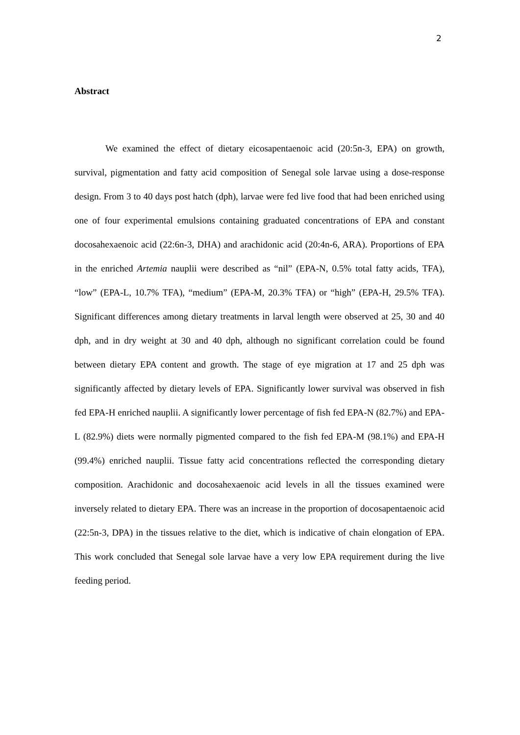2
Abstract
We examined the effect of dietary eicosapentaenoic acid (20:5n-3, EPA) on growth, survival, pigmentation and fatty acid composition of Senegal sole larvae using a dose-response design. From 3 to 40 days post hatch (dph), larvae were fed live food that had been enriched using one of four experimental emulsions containing graduated concentrations of EPA and constant docosahexaenoic acid (22:6n-3, DHA) and arachidonic acid (20:4n-6, ARA). Proportions of EPA in the enriched Artemia nauplii were described as “nil” (EPA-N, 0.5% total fatty acids, TFA), “low” (EPA-L, 10.7% TFA), “medium” (EPA-M, 20.3% TFA) or “high” (EPA-H, 29.5% TFA). Significant differences among dietary treatments in larval length were observed at 25, 30 and 40 dph, and in dry weight at 30 and 40 dph, although no significant correlation could be found between dietary EPA content and growth. The stage of eye migration at 17 and 25 dph was significantly affected by dietary levels of EPA. Significantly lower survival was observed in fish fed EPA-H enriched nauplii. A significantly lower percentage of fish fed EPA-N (82.7%) and EPA-L (82.9%) diets were normally pigmented compared to the fish fed EPA-M (98.1%) and EPA-H (99.4%) enriched nauplii. Tissue fatty acid concentrations reflected the corresponding dietary composition. Arachidonic and docosahexaenoic acid levels in all the tissues examined were inversely related to dietary EPA. There was an increase in the proportion of docosapentaenoic acid (22:5n-3, DPA) in the tissues relative to the diet, which is indicative of chain elongation of EPA. This work concluded that Senegal sole larvae have a very low EPA requirement during the live feeding period.